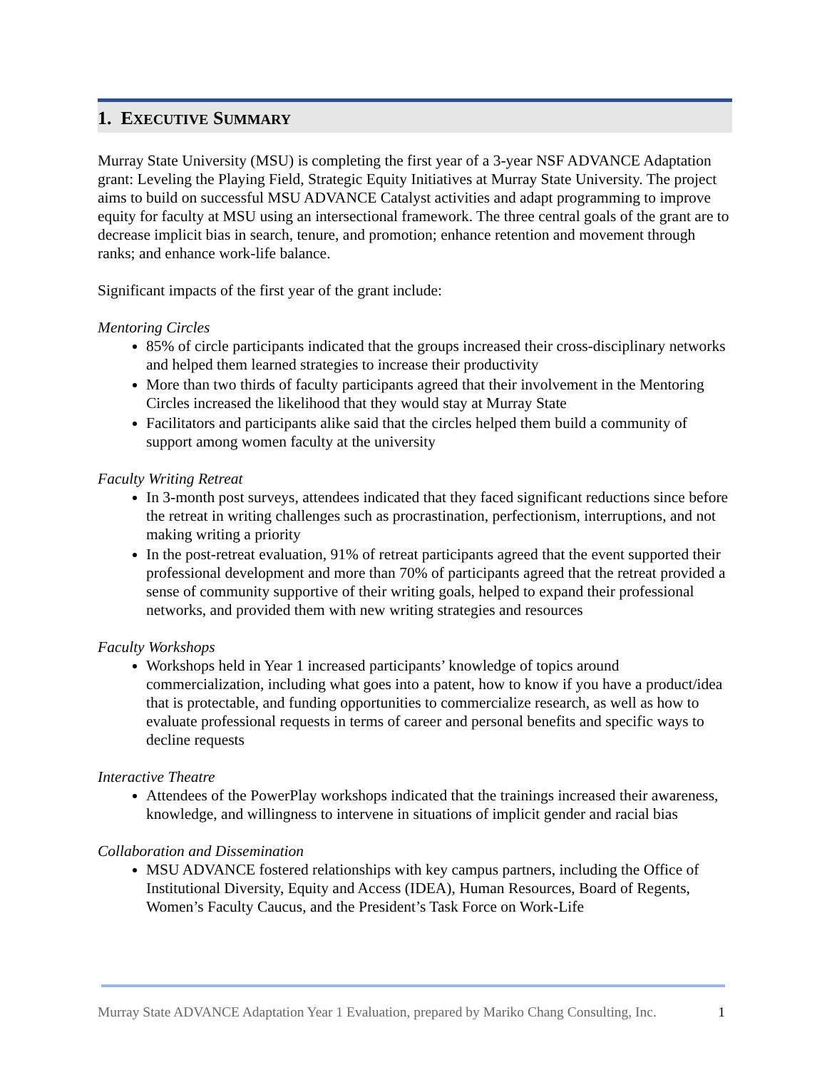1. EXECUTIVE SUMMARY
Murray State University (MSU) is completing the first year of a 3-year NSF ADVANCE Adaptation grant: Leveling the Playing Field, Strategic Equity Initiatives at Murray State University. The project aims to build on successful MSU ADVANCE Catalyst activities and adapt programming to improve equity for faculty at MSU using an intersectional framework. The three central goals of the grant are to decrease implicit bias in search, tenure, and promotion; enhance retention and movement through ranks; and enhance work-life balance.
Significant impacts of the first year of the grant include:
Mentoring Circles
85% of circle participants indicated that the groups increased their cross-disciplinary networks and helped them learned strategies to increase their productivity
More than two thirds of faculty participants agreed that their involvement in the Mentoring Circles increased the likelihood that they would stay at Murray State
Facilitators and participants alike said that the circles helped them build a community of support among women faculty at the university
Faculty Writing Retreat
In 3-month post surveys, attendees indicated that they faced significant reductions since before the retreat in writing challenges such as procrastination, perfectionism, interruptions, and not making writing a priority
In the post-retreat evaluation, 91% of retreat participants agreed that the event supported their professional development and more than 70% of participants agreed that the retreat provided a sense of community supportive of their writing goals, helped to expand their professional networks, and provided them with new writing strategies and resources
Faculty Workshops
Workshops held in Year 1 increased participants’ knowledge of topics around commercialization, including what goes into a patent, how to know if you have a product/idea that is protectable, and funding opportunities to commercialize research, as well as how to evaluate professional requests in terms of career and personal benefits and specific ways to decline requests
Interactive Theatre
Attendees of the PowerPlay workshops indicated that the trainings increased their awareness, knowledge, and willingness to intervene in situations of implicit gender and racial bias
Collaboration and Dissemination
MSU ADVANCE fostered relationships with key campus partners, including the Office of Institutional Diversity, Equity and Access (IDEA), Human Resources, Board of Regents, Women’s Faculty Caucus, and the President’s Task Force on Work-Life
Murray State ADVANCE Adaptation Year 1 Evaluation, prepared by Mariko Chang Consulting, Inc. 1